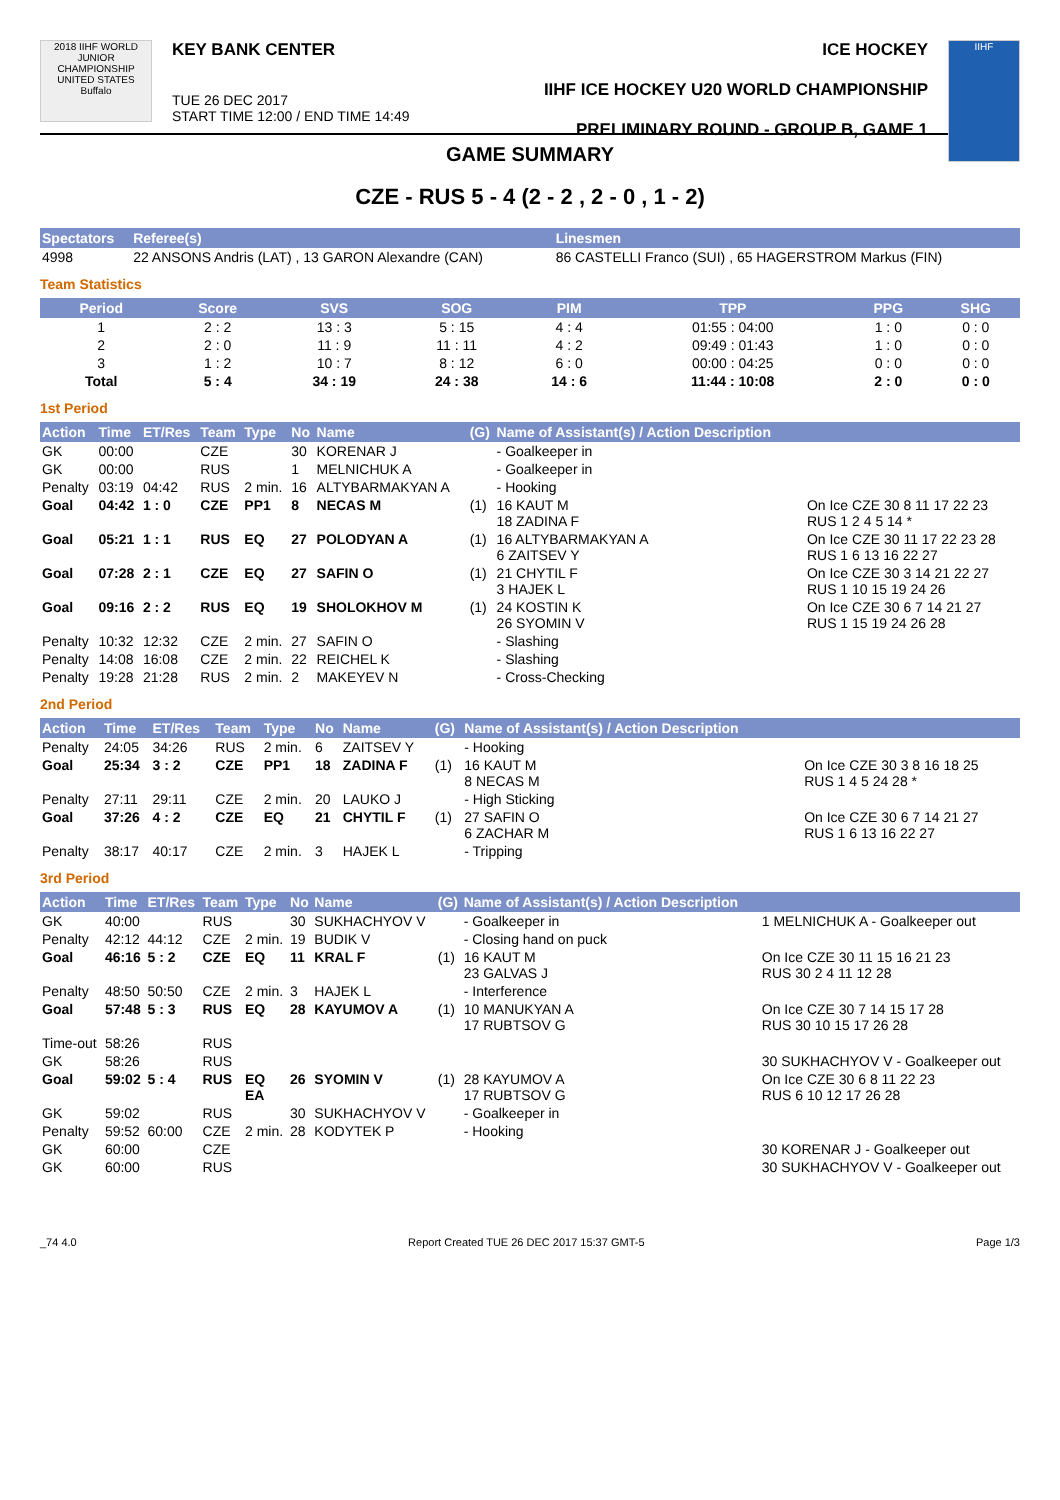2018 IIHF WORLD JUNIOR CHAMPIONSHIP UNITED STATES Buffalo
KEY BANK CENTER
TUE 26 DEC 2017
START TIME 12:00 / END TIME 14:49
ICE HOCKEY
IIHF ICE HOCKEY U20 WORLD CHAMPIONSHIP
PRELIMINARY ROUND - GROUP B, GAME 1
IIHF
GAME SUMMARY
CZE - RUS 5 - 4 (2 - 2 , 2 - 0 , 1 - 2)
| Spectators | Referee(s) | Linesmen |
| --- | --- | --- |
| 4998 | 22 ANSONS Andris (LAT) , 13 GARON Alexandre (CAN) | 86 CASTELLI Franco (SUI) , 65 HAGERSTROM Markus (FIN) |
Team Statistics
| Period | Score | SVS | SOG | PIM | TPP | PPG | SHG |
| --- | --- | --- | --- | --- | --- | --- | --- |
| 1 | 2 : 2 | 13 : 3 | 5 : 15 | 4 : 4 | 01:55 : 04:00 | 1 : 0 | 0 : 0 |
| 2 | 2 : 0 | 11 : 9 | 11 : 11 | 4 : 2 | 09:49 : 01:43 | 1 : 0 | 0 : 0 |
| 3 | 1 : 2 | 10 : 7 | 8 : 12 | 6 : 0 | 00:00 : 04:25 | 0 : 0 | 0 : 0 |
| Total | 5 : 4 | 34 : 19 | 24 : 38 | 14 : 6 | 11:44 : 10:08 | 2 : 0 | 0 : 0 |
1st Period
| Action | Time | ET/Res | Team | Type | No | Name | (G) | Name of Assistant(s) / Action Description | |
| --- | --- | --- | --- | --- | --- | --- | --- | --- | --- |
| GK | 00:00 | | CZE | | 30 | KORENAR J | | - Goalkeeper in | |
| GK | 00:00 | | RUS | | 1 | MELNICHUK A | | - Goalkeeper in | |
| Penalty | 03:19 | 04:42 | RUS | 2 min. | 16 | ALTYBARMAKYAN A | | - Hooking | |
| Goal | 04:42 | 1 : 0 | CZE | PP1 | 8 | NECAS M | (1) | 16 KAUT M 18 ZADINA F | On Ice CZE 30 8 11 17 22 23 RUS 1 2 4 5 14 * |
| Goal | 05:21 | 1 : 1 | RUS | EQ | 27 | POLODYAN A | (1) | 16 ALTYBARMAKYAN A 6 ZAITSEV Y | On Ice CZE 30 11 17 22 23 28 RUS 1 6 13 16 22 27 |
| Goal | 07:28 | 2 : 1 | CZE | EQ | 27 | SAFIN O | (1) | 21 CHYTIL F 3 HAJEK L | On Ice CZE 30 3 14 21 22 27 RUS 1 10 15 19 24 26 |
| Goal | 09:16 | 2 : 2 | RUS | EQ | 19 | SHOLOKHOV M | (1) | 24 KOSTIN K 26 SYOMIN V | On Ice CZE 30 6 7 14 21 27 RUS 1 15 19 24 26 28 |
| Penalty | 10:32 | 12:32 | CZE | 2 min. | 27 | SAFIN O | | - Slashing | |
| Penalty | 14:08 | 16:08 | CZE | 2 min. | 22 | REICHEL K | | - Slashing | |
| Penalty | 19:28 | 21:28 | RUS | 2 min. | 2 | MAKEYEV N | | - Cross-Checking | |
2nd Period
| Action | Time | ET/Res | Team | Type | No | Name | (G) | Name of Assistant(s) / Action Description | |
| --- | --- | --- | --- | --- | --- | --- | --- | --- | --- |
| Penalty | 24:05 | 34:26 | RUS | 2 min. | 6 | ZAITSEV Y | | - Hooking | |
| Goal | 25:34 | 3 : 2 | CZE | PP1 | 18 | ZADINA F | (1) | 16 KAUT M 8 NECAS M | On Ice CZE 30 3 8 16 18 25 RUS 1 4 5 24 28 * |
| Penalty | 27:11 | 29:11 | CZE | 2 min. | 20 | LAUKO J | | - High Sticking | |
| Goal | 37:26 | 4 : 2 | CZE | EQ | 21 | CHYTIL F | (1) | 27 SAFIN O 6 ZACHAR M | On Ice CZE 30 6 7 14 21 27 RUS 1 6 13 16 22 27 |
| Penalty | 38:17 | 40:17 | CZE | 2 min. | 3 | HAJEK L | | - Tripping | |
3rd Period
| Action | Time | ET/Res | Team | Type | No | Name | (G) | Name of Assistant(s) / Action Description | |
| --- | --- | --- | --- | --- | --- | --- | --- | --- | --- |
| GK | 40:00 | | RUS | | 30 | SUKHACHYOV V | | - Goalkeeper in | 1 MELNICHUK A - Goalkeeper out |
| Penalty | 42:12 | 44:12 | CZE | 2 min. | 19 | BUDIK V | | - Closing hand on puck | |
| Goal | 46:16 | 5 : 2 | CZE | EQ | 11 | KRAL F | (1) | 16 KAUT M 23 GALVAS J | On Ice CZE 30 11 15 16 21 23 RUS 30 2 4 11 12 28 |
| Penalty | 48:50 | 50:50 | CZE | 2 min. | 3 | HAJEK L | | - Interference | |
| Goal | 57:48 | 5 : 3 | RUS | EQ | 28 | KAYUMOV A | (1) | 10 MANUKYAN A 17 RUBTSOV G | On Ice CZE 30 7 14 15 17 28 RUS 30 10 15 17 26 28 |
| Time-out | 58:26 | | RUS | | | | | | |
| GK | 58:26 | | RUS | | | | | | 30 SUKHACHYOV V - Goalkeeper out |
| Goal | 59:02 | 5 : 4 | RUS | EQ EA | 26 | SYOMIN V | (1) | 28 KAYUMOV A 17 RUBTSOV G | On Ice CZE 30 6 8 11 22 23 RUS 6 10 12 17 26 28 |
| GK | 59:02 | | RUS | | 30 | SUKHACHYOV V | | - Goalkeeper in | |
| Penalty | 59:52 | 60:00 | CZE | 2 min. | 28 | KODYTEK P | | - Hooking | |
| GK | 60:00 | | CZE | | | | | | 30 KORENAR J - Goalkeeper out |
| GK | 60:00 | | RUS | | | | | | 30 SUKHACHYOV V - Goalkeeper out |
_74 4.0 Report Created TUE 26 DEC 2017 15:37 GMT-5 Page 1/3